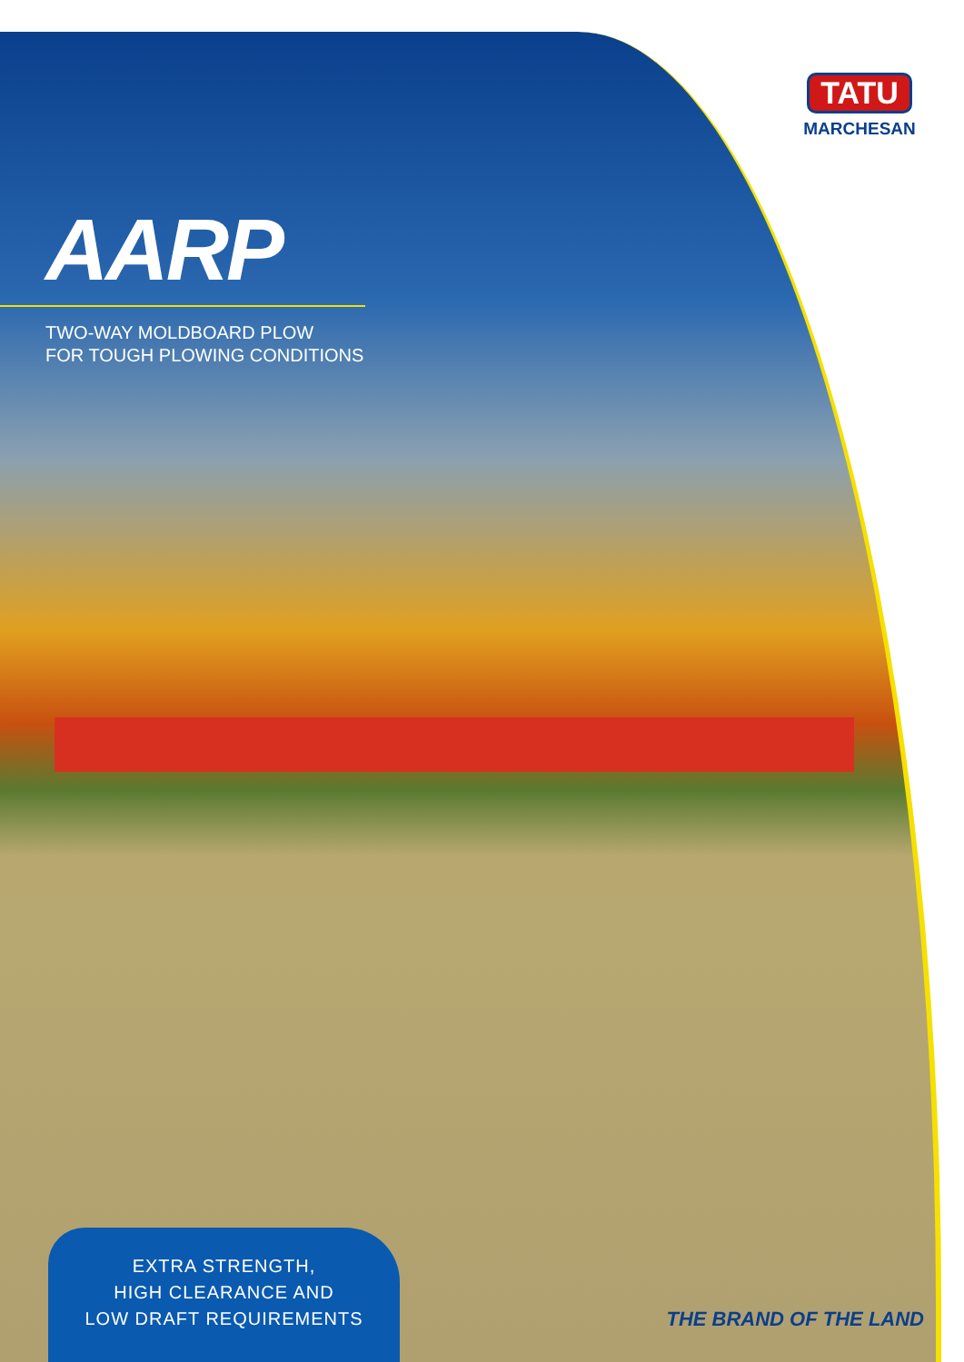TATU
MARCHESAN
AARP
TWO-WAY MOLDBOARD PLOW
FOR TOUGH PLOWING CONDITIONS
EXTRA STRENGTH,
HIGH CLEARANCE AND
LOW DRAFT REQUIREMENTS
THE BRAND OF THE LAND